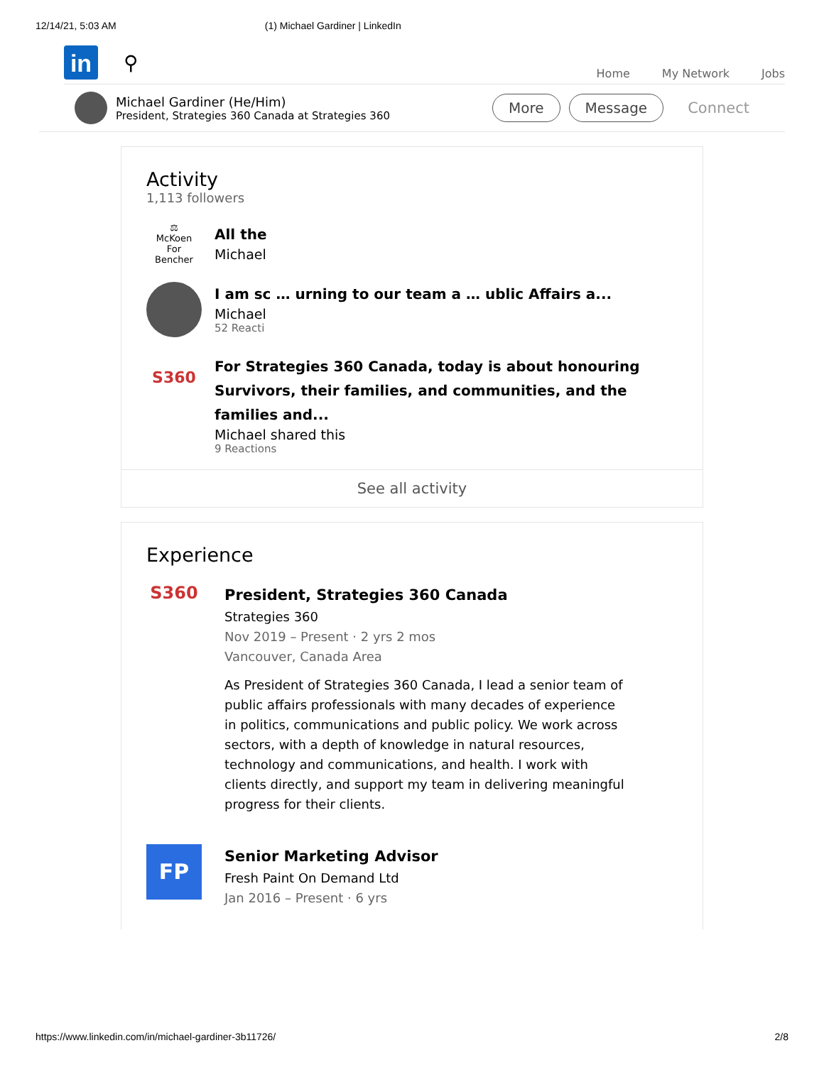12/14/21, 5:03 AM (1) Michael Gardiner | LinkedIn
in
⚲
Home My Network Jobs
Michael Gardiner (He/Him)
President, Strategies 360 Canada at Strategies 360
More Message Connect
Activity
1,113 followers
⚖
McKoen
For Bencher
All the
Michael
I am sc … urning to our team a … ublic Affairs a...
Michael
52 Reacti
S360
For Strategies 360 Canada, today is about honouring Survivors, their families, and communities, and the families and...
Michael shared this
9 Reactions
See all activity
Experience
S360
President, Strategies 360 Canada
Strategies 360
Nov 2019 – Present · 2 yrs 2 mos
Vancouver, Canada Area
As President of Strategies 360 Canada, I lead a senior team of public affairs professionals with many decades of experience in politics, communications and public policy. We work across sectors, with a depth of knowledge in natural resources, technology and communications, and health. I work with clients directly, and support my team in delivering meaningful progress for their clients.
FP
Senior Marketing Advisor
Fresh Paint On Demand Ltd
Jan 2016 – Present · 6 yrs
https://www.linkedin.com/in/michael-gardiner-3b11726/ 2/8